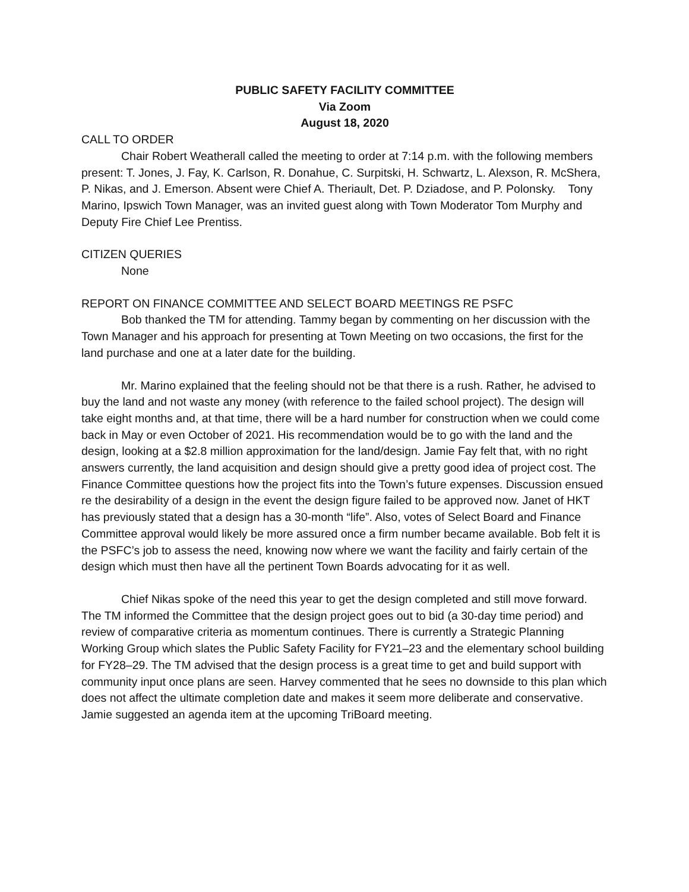PUBLIC SAFETY FACILITY COMMITTEE
Via Zoom
August 18, 2020
CALL TO ORDER
Chair Robert Weatherall called the meeting to order at 7:14 p.m. with the following members present: T. Jones, J. Fay, K. Carlson, R. Donahue, C. Surpitski, H. Schwartz, L. Alexson, R. McShera, P. Nikas, and J. Emerson. Absent were Chief A. Theriault, Det. P. Dziadose, and P. Polonsky. Tony Marino, Ipswich Town Manager, was an invited guest along with Town Moderator Tom Murphy and Deputy Fire Chief Lee Prentiss.
CITIZEN QUERIES
None
REPORT ON FINANCE COMMITTEE AND SELECT BOARD MEETINGS RE PSFC
Bob thanked the TM for attending. Tammy began by commenting on her discussion with the Town Manager and his approach for presenting at Town Meeting on two occasions, the first for the land purchase and one at a later date for the building.
Mr. Marino explained that the feeling should not be that there is a rush. Rather, he advised to buy the land and not waste any money (with reference to the failed school project). The design will take eight months and, at that time, there will be a hard number for construction when we could come back in May or even October of 2021. His recommendation would be to go with the land and the design, looking at a $2.8 million approximation for the land/design. Jamie Fay felt that, with no right answers currently, the land acquisition and design should give a pretty good idea of project cost. The Finance Committee questions how the project fits into the Town’s future expenses. Discussion ensued re the desirability of a design in the event the design figure failed to be approved now. Janet of HKT has previously stated that a design has a 30-month “life”. Also, votes of Select Board and Finance Committee approval would likely be more assured once a firm number became available. Bob felt it is the PSFC’s job to assess the need, knowing now where we want the facility and fairly certain of the design which must then have all the pertinent Town Boards advocating for it as well.
Chief Nikas spoke of the need this year to get the design completed and still move forward. The TM informed the Committee that the design project goes out to bid (a 30-day time period) and review of comparative criteria as momentum continues. There is currently a Strategic Planning Working Group which slates the Public Safety Facility for FY21–23 and the elementary school building for FY28–29. The TM advised that the design process is a great time to get and build support with community input once plans are seen. Harvey commented that he sees no downside to this plan which does not affect the ultimate completion date and makes it seem more deliberate and conservative. Jamie suggested an agenda item at the upcoming TriBoard meeting.